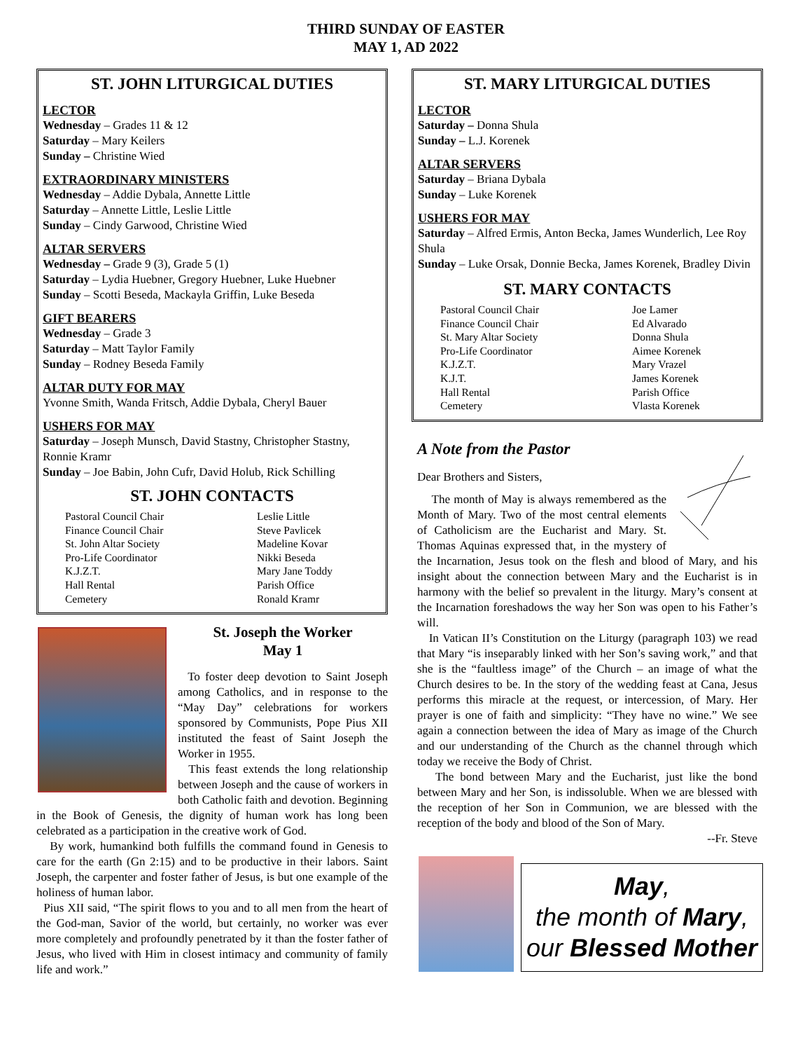THIRD SUNDAY OF EASTER
MAY 1, AD 2022
ST. JOHN LITURGICAL DUTIES
LECTOR
Wednesday – Grades 11 & 12
Saturday – Mary Keilers
Sunday – Christine Wied
EXTRAORDINARY MINISTERS
Wednesday – Addie Dybala, Annette Little
Saturday – Annette Little, Leslie Little
Sunday – Cindy Garwood, Christine Wied
ALTAR SERVERS
Wednesday – Grade 9 (3), Grade 5 (1)
Saturday – Lydia Huebner, Gregory Huebner, Luke Huebner
Sunday – Scotti Beseda, Mackayla Griffin, Luke Beseda
GIFT BEARERS
Wednesday – Grade 3
Saturday – Matt Taylor Family
Sunday – Rodney Beseda Family
ALTAR DUTY FOR MAY
Yvonne Smith, Wanda Fritsch, Addie Dybala, Cheryl Bauer
USHERS FOR MAY
Saturday – Joseph Munsch, David Stastny, Christopher Stastny, Ronnie Kramr
Sunday – Joe Babin, John Cufr, David Holub, Rick Schilling
ST. JOHN CONTACTS
| Pastoral Council Chair | Leslie Little |
| Finance Council Chair | Steve Pavlicek |
| St. John Altar Society | Madeline Kovar |
| Pro-Life Coordinator | Nikki Beseda |
| K.J.Z.T. | Mary Jane Toddy |
| Hall Rental | Parish Office |
| Cemetery | Ronald Kramr |
St. Joseph the Worker
May 1
To foster deep devotion to Saint Joseph among Catholics, and in response to the “May Day” celebrations for workers sponsored by Communists, Pope Pius XII instituted the feast of Saint Joseph the Worker in 1955.
This feast extends the long relationship between Joseph and the cause of workers in both Catholic faith and devotion. Beginning in the Book of Genesis, the dignity of human work has long been celebrated as a participation in the creative work of God.
By work, humankind both fulfills the command found in Genesis to care for the earth (Gn 2:15) and to be productive in their labors. Saint Joseph, the carpenter and foster father of Jesus, is but one example of the holiness of human labor.
Pius XII said, “The spirit flows to you and to all men from the heart of the God-man, Savior of the world, but certainly, no worker was ever more completely and profoundly penetrated by it than the foster father of Jesus, who lived with Him in closest intimacy and community of family life and work.”
ST. MARY LITURGICAL DUTIES
LECTOR
Saturday – Donna Shula
Sunday – L.J. Korenek
ALTAR SERVERS
Saturday – Briana Dybala
Sunday – Luke Korenek
USHERS FOR MAY
Saturday – Alfred Ermis, Anton Becka, James Wunderlich, Lee Roy Shula
Sunday – Luke Orsak, Donnie Becka, James Korenek, Bradley Divin
ST. MARY CONTACTS
| Pastoral Council Chair | Joe Lamer |
| Finance Council Chair | Ed Alvarado |
| St. Mary Altar Society | Donna Shula |
| Pro-Life Coordinator | Aimee Korenek |
| K.J.Z.T. | Mary Vrazel |
| K.J.T. | James Korenek |
| Hall Rental | Parish Office |
| Cemetery | Vlasta Korenek |
A Note from the Pastor
Dear Brothers and Sisters,
The month of May is always remembered as the Month of Mary. Two of the most central elements of Catholicism are the Eucharist and Mary. St. Thomas Aquinas expressed that, in the mystery of the Incarnation, Jesus took on the flesh and blood of Mary, and his insight about the connection between Mary and the Eucharist is in harmony with the belief so prevalent in the liturgy. Mary’s consent at the Incarnation foreshadows the way her Son was open to his Father’s will.
In Vatican II’s Constitution on the Liturgy (paragraph 103) we read that Mary “is inseparably linked with her Son’s saving work,” and that she is the “faultless image” of the Church – an image of what the Church desires to be. In the story of the wedding feast at Cana, Jesus performs this miracle at the request, or intercession, of Mary. Her prayer is one of faith and simplicity: “They have no wine.” We see again a connection between the idea of Mary as image of the Church and our understanding of the Church as the channel through which today we receive the Body of Christ.
The bond between Mary and the Eucharist, just like the bond between Mary and her Son, is indissoluble. When we are blessed with the reception of her Son in Communion, we are blessed with the reception of the body and blood of the Son of Mary.
--Fr. Steve
May,
the month of Mary,
our Blessed Mother